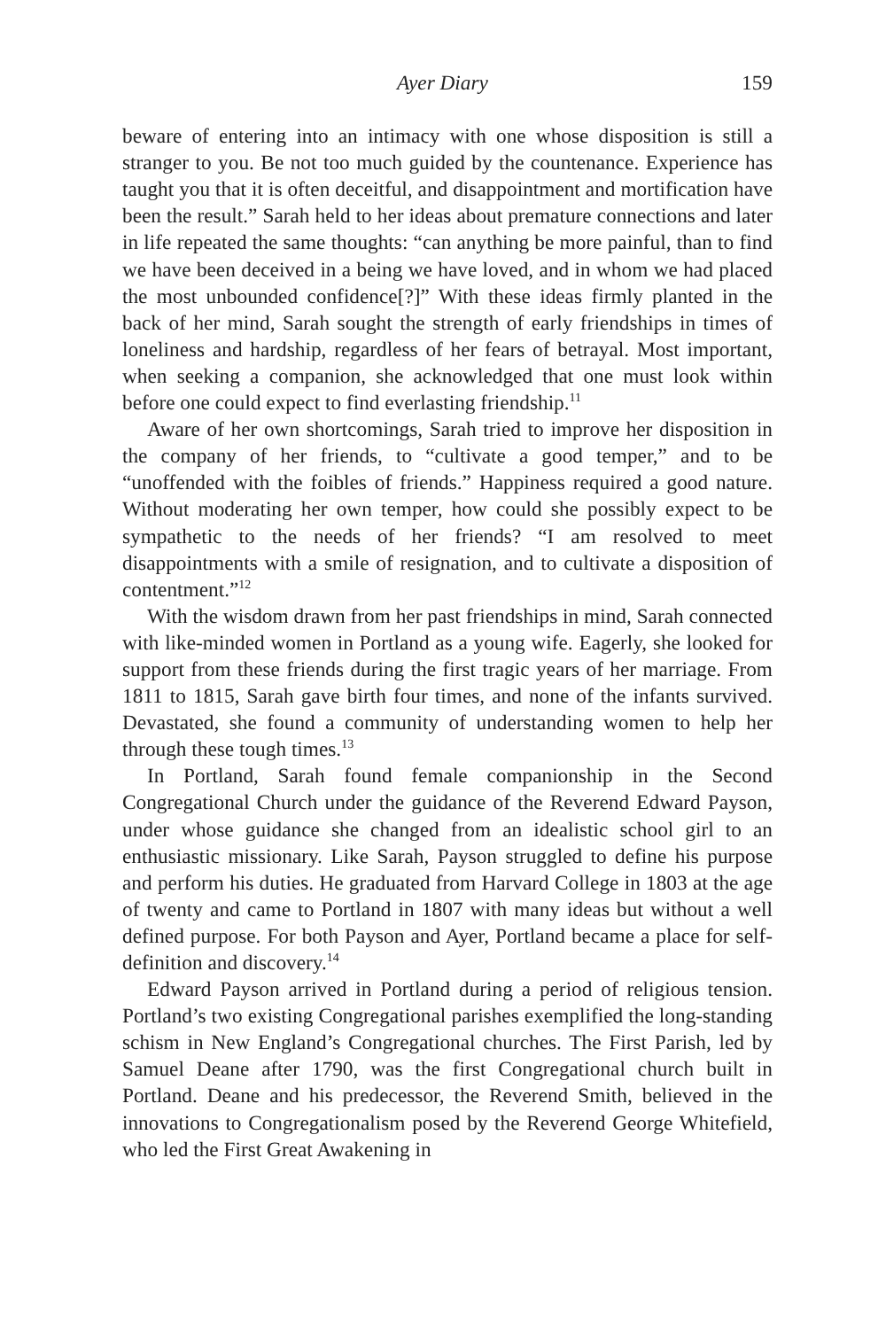Ayer Diary 159
beware of entering into an intimacy with one whose disposition is still a stranger to you. Be not too much guided by the countenance. Experience has taught you that it is often deceitful, and disappointment and mortification have been the result.” Sarah held to her ideas about premature connections and later in life repeated the same thoughts: “can anything be more painful, than to find we have been deceived in a being we have loved, and in whom we had placed the most unbounded confidence[?]” With these ideas firmly planted in the back of her mind, Sarah sought the strength of early friendships in times of loneliness and hardship, regardless of her fears of betrayal. Most important, when seeking a companion, she acknowledged that one must look within before one could expect to find everlasting friendship.<sup>11</sup>
Aware of her own shortcomings, Sarah tried to improve her disposition in the company of her friends, to “cultivate a good temper,” and to be “unoffended with the foibles of friends.” Happiness required a good nature. Without moderating her own temper, how could she possibly expect to be sympathetic to the needs of her friends? “I am resolved to meet disappointments with a smile of resignation, and to cultivate a disposition of contentment.”<sup>12</sup>
With the wisdom drawn from her past friendships in mind, Sarah connected with like-minded women in Portland as a young wife. Eagerly, she looked for support from these friends during the first tragic years of her marriage. From 1811 to 1815, Sarah gave birth four times, and none of the infants survived. Devastated, she found a community of understanding women to help her through these tough times.<sup>13</sup>
In Portland, Sarah found female companionship in the Second Congregational Church under the guidance of the Reverend Edward Payson, under whose guidance she changed from an idealistic school girl to an enthusiastic missionary. Like Sarah, Payson struggled to define his purpose and perform his duties. He graduated from Harvard College in 1803 at the age of twenty and came to Portland in 1807 with many ideas but without a well defined purpose. For both Payson and Ayer, Portland became a place for self-definition and discovery.<sup>14</sup>
Edward Payson arrived in Portland during a period of religious tension. Portland’s two existing Congregational parishes exemplified the long-standing schism in New England’s Congregational churches. The First Parish, led by Samuel Deane after 1790, was the first Congregational church built in Portland. Deane and his predecessor, the Reverend Smith, believed in the innovations to Congregationalism posed by the Reverend George Whitefield, who led the First Great Awakening in